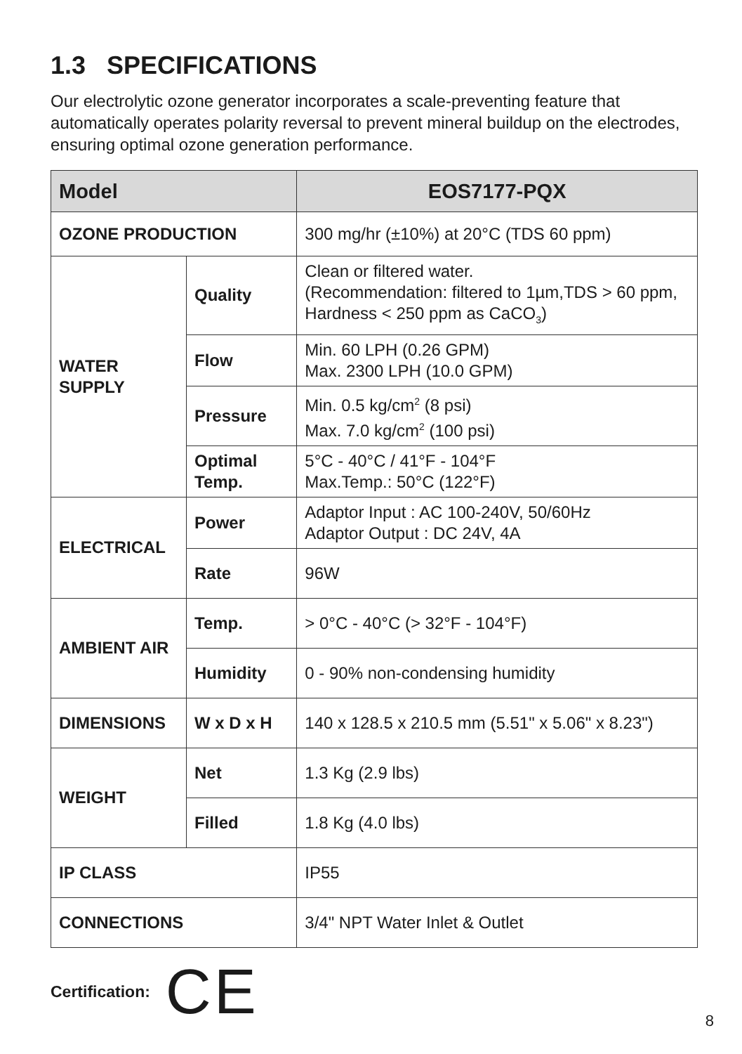1.3 SPECIFICATIONS
Our electrolytic ozone generator incorporates a scale-preventing feature that automatically operates polarity reversal to prevent mineral buildup on the electrodes, ensuring optimal ozone generation performance.
| Model | | EOS7177-PQX |
| --- | --- | --- |
| OZONE PRODUCTION | | 300 mg/hr (±10%) at 20°C (TDS 60 ppm) |
| WATER SUPPLY | Quality | Clean or filtered water. (Recommendation: filtered to 1µm,TDS > 60 ppm, Hardness < 250 ppm as CaCO<sub>3</sub>) |
| | Flow | Min. 60 LPH (0.26 GPM) Max. 2300 LPH (10.0 GPM) |
| | Pressure | Min. 0.5 kg/cm<sup>2</sup> (8 psi) Max. 7.0 kg/cm<sup>2</sup> (100 psi) |
| | Optimal Temp. | 5°C - 40°C / 41°F - 104°F Max.Temp.: 50°C (122°F) |
| ELECTRICAL | Power | Adaptor Input : AC 100-240V, 50/60Hz Adaptor Output : DC 24V, 4A |
| | Rate | 96W |
| AMBIENT AIR | Temp. | > 0°C - 40°C (> 32°F - 104°F) |
| | Humidity | 0 - 90% non-condensing humidity |
| DIMENSIONS | W x D x H | 140 x 128.5 x 210.5 mm (5.51" x 5.06" x 8.23") |
| WEIGHT | Net | 1.3 Kg (2.9 lbs) |
| | Filled | 1.8 Kg (4.0 lbs) |
| IP CLASS | | IP55 |
| CONNECTIONS | | 3/4" NPT Water Inlet & Outlet |
Certification: CE
8